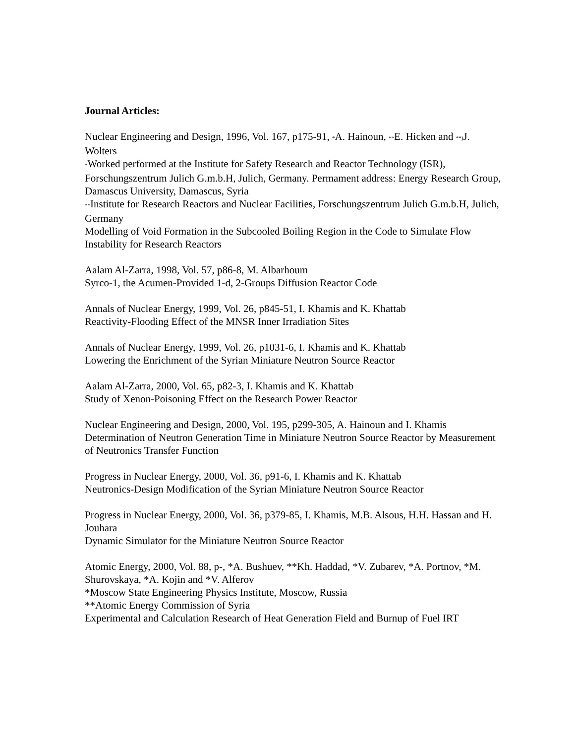Journal Articles:
Nuclear Engineering and Design, 1996, Vol. 167, p175-91, *A. Hainoun, **E. Hicken and **) J. Wolters
*Worked performed at the Institute for Safety Research and Reactor Technology (ISR), Forschungszentrum Julich G.m.b.H, Julich, Germany. Permament address: Energy Research Group, Damascus University, Damascus, Syria
**Institute for Research Reactors and Nuclear Facilities, Forschungszentrum Julich G.m.b.H, Julich, Germany
Modelling of Void Formation in the Subcooled Boiling Region in the Code to Simulate Flow Instability for Research Reactors
Aalam Al-Zarra, 1998, Vol. 57, p86-8, M. Albarhoum
Syrco-1, the Acumen-Provided 1-d, 2-Groups Diffusion Reactor Code
Annals of Nuclear Energy, 1999, Vol. 26, p845-51, I. Khamis and K. Khattab
Reactivity-Flooding Effect of the MNSR Inner Irradiation Sites
Annals of Nuclear Energy, 1999, Vol. 26, p1031-6, I. Khamis and K. Khattab
Lowering the Enrichment of the Syrian Miniature Neutron Source Reactor
Aalam Al-Zarra, 2000, Vol. 65, p82-3, I. Khamis and K. Khattab
Study of Xenon-Poisoning Effect on the Research Power Reactor
Nuclear Engineering and Design, 2000, Vol. 195, p299-305, A. Hainoun and I. Khamis
Determination of Neutron Generation Time in Miniature Neutron Source Reactor by Measurement of Neutronics Transfer Function
Progress in Nuclear Energy, 2000, Vol. 36, p91-6, I. Khamis and K. Khattab
Neutronics-Design Modification of the Syrian Miniature Neutron Source Reactor
Progress in Nuclear Energy, 2000, Vol. 36, p379-85, I. Khamis, M.B. Alsous, H.H. Hassan and H. Jouhara
Dynamic Simulator for the Miniature Neutron Source Reactor
Atomic Energy, 2000, Vol. 88, p-, *A. Bushuev, **Kh. Haddad, *V. Zubarev, *A. Portnov, *M. Shurovskaya, *A. Kojin and *V. Alferov
*Moscow State Engineering Physics Institute, Moscow, Russia
**Atomic Energy Commission of Syria
Experimental and Calculation Research of Heat Generation Field and Burnup of Fuel IRT